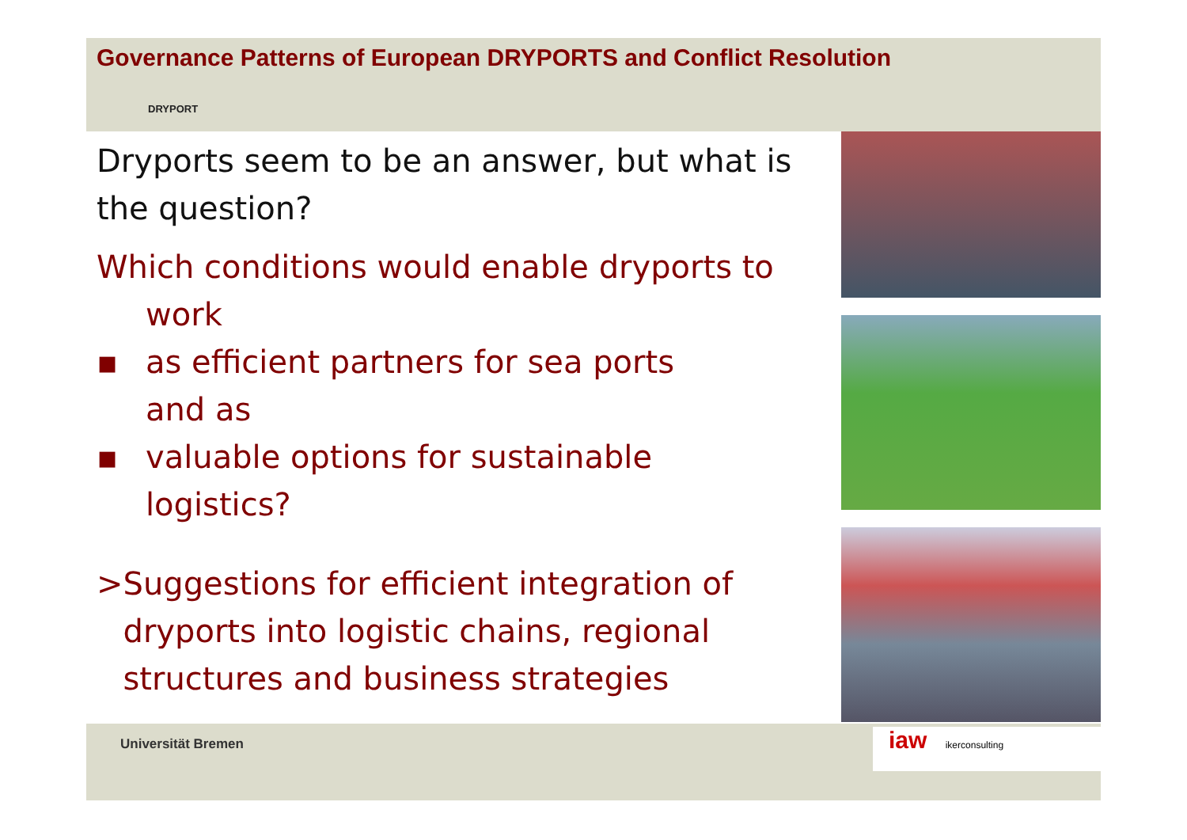Governance Patterns of European DRYPORTS and Conflict Resolution
DRYPORT
Dryports seem to be an answer, but what is the question?
Which conditions would enable dryports to
work
▪ as efficient partners for sea ports
and as
▪ valuable options for sustainable
logistics?
> Suggestions for efficient integration of dryports into logistic chains, regional structures and business strategies
Universität Bremen
iaw ikerconsulting